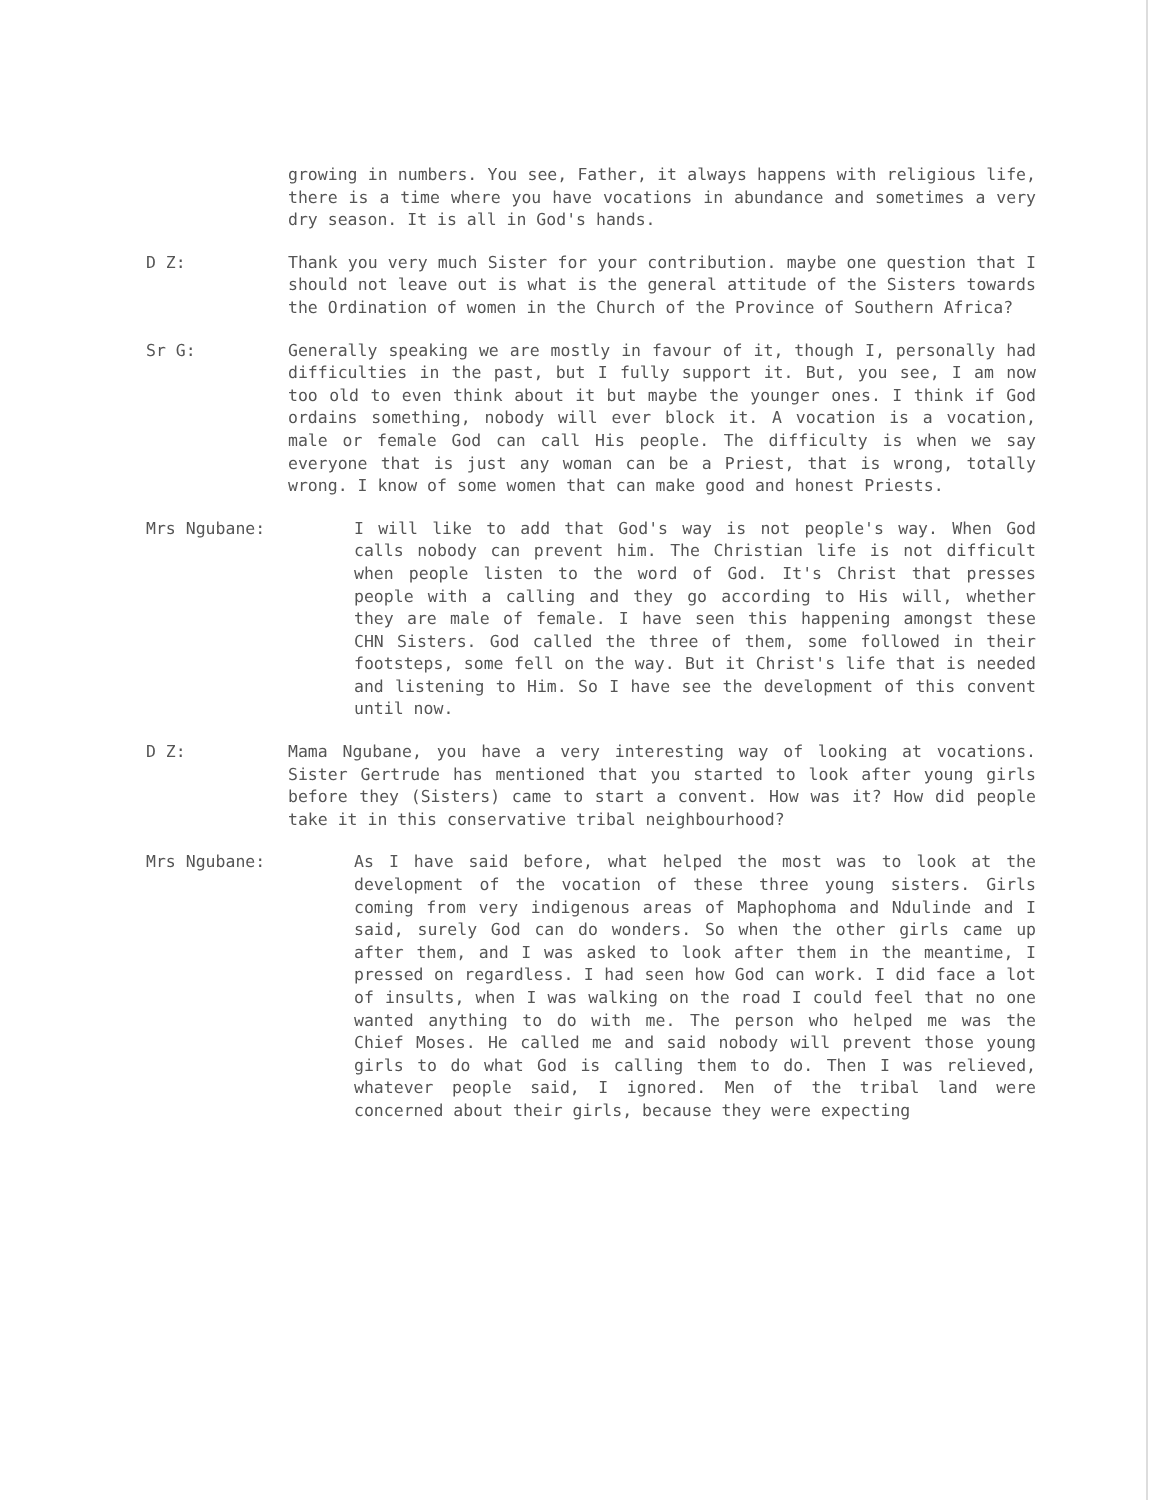growing in numbers. You see, Father, it always happens with religious life, there is a time where you have vocations in abundance and sometimes a very dry season. It is all in God's hands.
D Z: Thank you very much Sister for your contribution. maybe one question that I should not leave out is what is the general attitude of the Sisters towards the Ordination of women in the Church of the Province of Southern Africa?
Sr G: Generally speaking we are mostly in favour of it, though I, personally had difficulties in the past, but I fully support it. But, you see, I am now too old to even think about it but maybe the younger ones. I think if God ordains something, nobody will ever block it. A vocation is a vocation, male or female God can call His people. The difficulty is when we say everyone that is just any woman can be a Priest, that is wrong, totally wrong. I know of some women that can make good and honest Priests.
Mrs Ngubane: I will like to add that God's way is not people's way. When God calls nobody can prevent him. The Christian life is not difficult when people listen to the word of God. It's Christ that presses people with a calling and they go according to His will, whether they are male of female. I have seen this happening amongst these CHN Sisters. God called the three of them, some followed in their footsteps, some fell on the way. But it Christ's life that is needed and listening to Him. So I have see the development of this convent until now.
D Z: Mama Ngubane, you have a very interesting way of looking at vocations. Sister Gertrude has mentioned that you started to look after young girls before they (Sisters) came to start a convent. How was it? How did people take it in this conservative tribal neighbourhood?
Mrs Ngubane: As I have said before, what helped the most was to look at the development of the vocation of these three young sisters. Girls coming from very indigenous areas of Maphophoma and Ndulinde and I said, surely God can do wonders. So when the other girls came up after them, and I was asked to look after them in the meantime, I pressed on regardless. I had seen how God can work. I did face a lot of insults, when I was walking on the road I could feel that no one wanted anything to do with me. The person who helped me was the Chief Moses. He called me and said nobody will prevent those young girls to do what God is calling them to do. Then I was relieved, whatever people said, I ignored. Men of the tribal land were concerned about their girls, because they were expecting